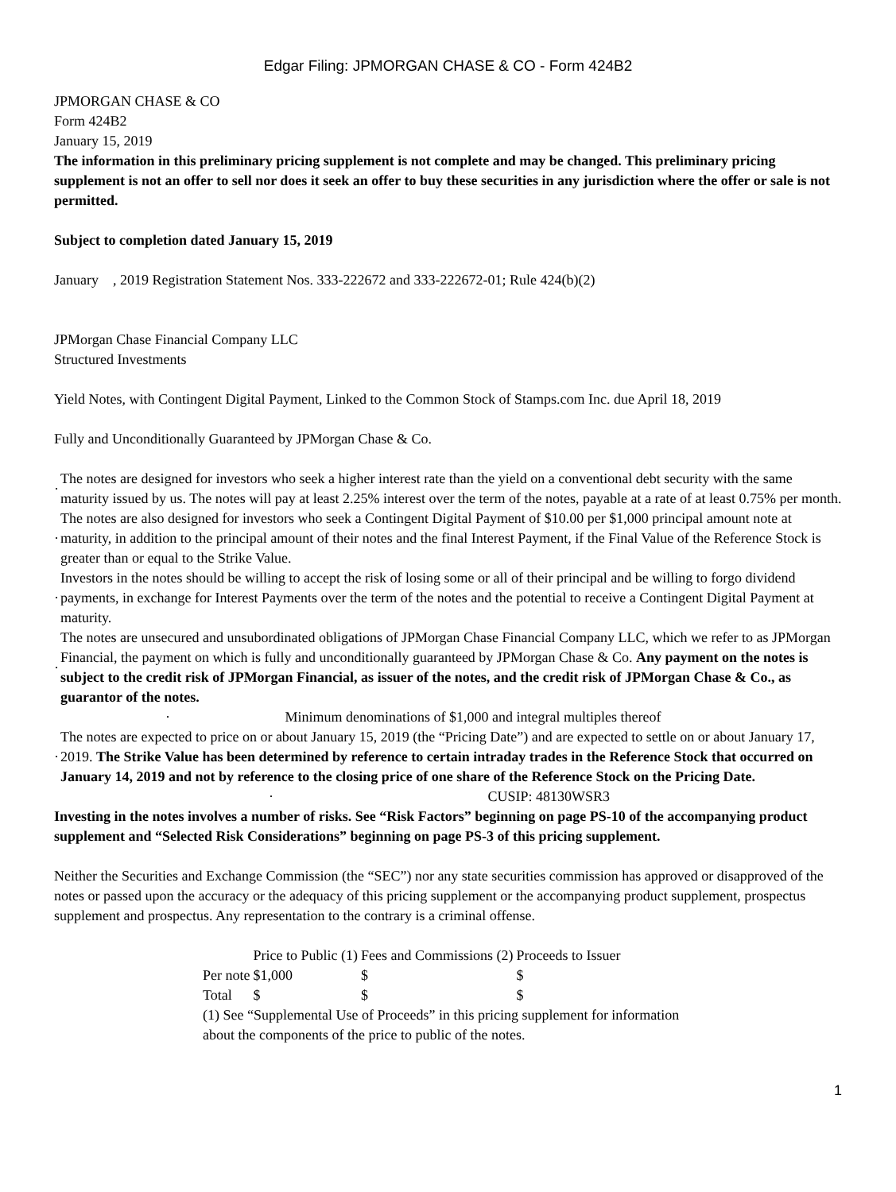Edgar Filing: JPMORGAN CHASE & CO - Form 424B2
JPMORGAN CHASE & CO
Form 424B2
January 15, 2019
The information in this preliminary pricing supplement is not complete and may be changed. This preliminary pricing supplement is not an offer to sell nor does it seek an offer to buy these securities in any jurisdiction where the offer or sale is not permitted.
Subject to completion dated January 15, 2019
January , 2019 Registration Statement Nos. 333-222672 and 333-222672-01; Rule 424(b)(2)
JPMorgan Chase Financial Company LLC
Structured Investments
Yield Notes, with Contingent Digital Payment, Linked to the Common Stock of Stamps.com Inc. due April 18, 2019
Fully and Unconditionally Guaranteed by JPMorgan Chase & Co.
· The notes are designed for investors who seek a higher interest rate than the yield on a conventional debt security with the same maturity issued by us. The notes will pay at least 2.25% interest over the term of the notes, payable at a rate of at least 0.75% per month.
· The notes are also designed for investors who seek a Contingent Digital Payment of $10.00 per $1,000 principal amount note at maturity, in addition to the principal amount of their notes and the final Interest Payment, if the Final Value of the Reference Stock is greater than or equal to the Strike Value.
· Investors in the notes should be willing to accept the risk of losing some or all of their principal and be willing to forgo dividend payments, in exchange for Interest Payments over the term of the notes and the potential to receive a Contingent Digital Payment at maturity.
· The notes are unsecured and unsubordinated obligations of JPMorgan Chase Financial Company LLC, which we refer to as JPMorgan Financial, the payment on which is fully and unconditionally guaranteed by JPMorgan Chase & Co. Any payment on the notes is subject to the credit risk of JPMorgan Financial, as issuer of the notes, and the credit risk of JPMorgan Chase & Co., as guarantor of the notes.
· Minimum denominations of $1,000 and integral multiples thereof
· The notes are expected to price on or about January 15, 2019 (the “Pricing Date”) and are expected to settle on or about January 17, 2019. The Strike Value has been determined by reference to certain intraday trades in the Reference Stock that occurred on January 14, 2019 and not by reference to the closing price of one share of the Reference Stock on the Pricing Date.
· CUSIP: 48130WSR3
Investing in the notes involves a number of risks. See “Risk Factors” beginning on page PS-10 of the accompanying product supplement and “Selected Risk Considerations” beginning on page PS-3 of this pricing supplement.
Neither the Securities and Exchange Commission (the “SEC”) nor any state securities commission has approved or disapproved of the notes or passed upon the accuracy or the adequacy of this pricing supplement or the accompanying product supplement, prospectus supplement and prospectus. Any representation to the contrary is a criminal offense.
| | Price to Public (1) | Fees and Commissions (2) | Proceeds to Issuer |
| --- | --- | --- | --- |
| Per note | $1,000 | $ | $ |
| Total | $ | $ | $ |
(1) See “Supplemental Use of Proceeds” in this pricing supplement for information about the components of the price to public of the notes.
1